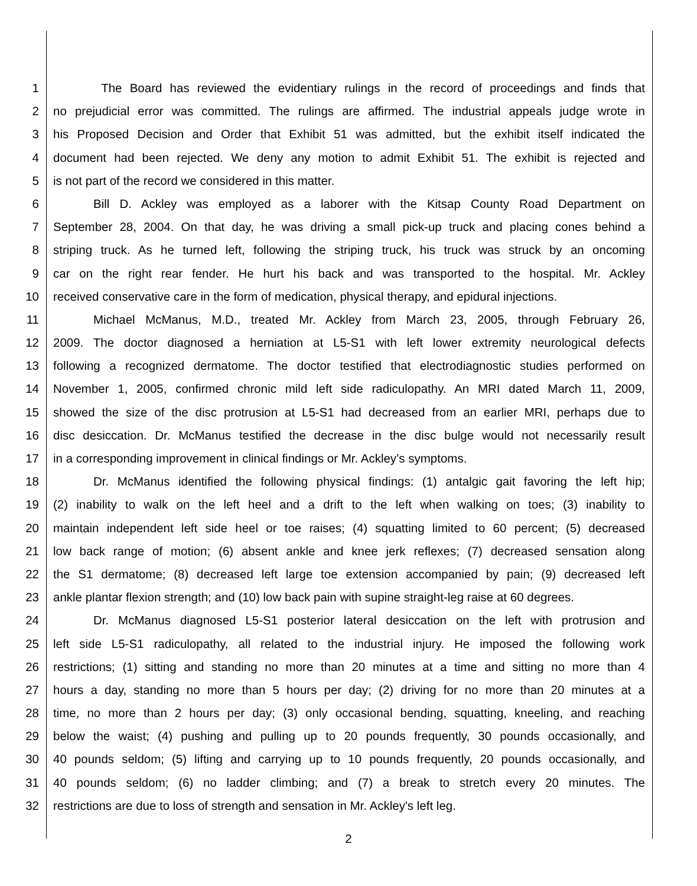1 The Board has reviewed the evidentiary rulings in the record of proceedings and finds that
2 no prejudicial error was committed. The rulings are affirmed. The industrial appeals judge wrote in
3 his Proposed Decision and Order that Exhibit 51 was admitted, but the exhibit itself indicated the
4 document had been rejected. We deny any motion to admit Exhibit 51. The exhibit is rejected and
5 is not part of the record we considered in this matter.
6 Bill D. Ackley was employed as a laborer with the Kitsap County Road Department on
7 September 28, 2004. On that day, he was driving a small pick-up truck and placing cones behind a
8 striping truck. As he turned left, following the striping truck, his truck was struck by an oncoming
9 car on the right rear fender. He hurt his back and was transported to the hospital. Mr. Ackley
10 received conservative care in the form of medication, physical therapy, and epidural injections.
11 Michael McManus, M.D., treated Mr. Ackley from March 23, 2005, through February 26,
12 2009. The doctor diagnosed a herniation at L5-S1 with left lower extremity neurological defects
13 following a recognized dermatome. The doctor testified that electrodiagnostic studies performed on
14 November 1, 2005, confirmed chronic mild left side radiculopathy. An MRI dated March 11, 2009,
15 showed the size of the disc protrusion at L5-S1 had decreased from an earlier MRI, perhaps due to
16 disc desiccation. Dr. McManus testified the decrease in the disc bulge would not necessarily result
17 in a corresponding improvement in clinical findings or Mr. Ackley’s symptoms.
18 Dr. McManus identified the following physical findings: (1) antalgic gait favoring the left hip;
19 (2) inability to walk on the left heel and a drift to the left when walking on toes; (3) inability to
20 maintain independent left side heel or toe raises; (4) squatting limited to 60 percent; (5) decreased
21 low back range of motion; (6) absent ankle and knee jerk reflexes; (7) decreased sensation along
22 the S1 dermatome; (8) decreased left large toe extension accompanied by pain; (9) decreased left
23 ankle plantar flexion strength; and (10) low back pain with supine straight-leg raise at 60 degrees.
24 Dr. McManus diagnosed L5-S1 posterior lateral desiccation on the left with protrusion and
25 left side L5-S1 radiculopathy, all related to the industrial injury. He imposed the following work
26 restrictions; (1) sitting and standing no more than 20 minutes at a time and sitting no more than 4
27 hours a day, standing no more than 5 hours per day; (2) driving for no more than 20 minutes at a
28 time, no more than 2 hours per day; (3) only occasional bending, squatting, kneeling, and reaching
29 below the waist; (4) pushing and pulling up to 20 pounds frequently, 30 pounds occasionally, and
30 40 pounds seldom; (5) lifting and carrying up to 10 pounds frequently, 20 pounds occasionally, and
31 40 pounds seldom; (6) no ladder climbing; and (7) a break to stretch every 20 minutes. The
32 restrictions are due to loss of strength and sensation in Mr. Ackley's left leg.
2